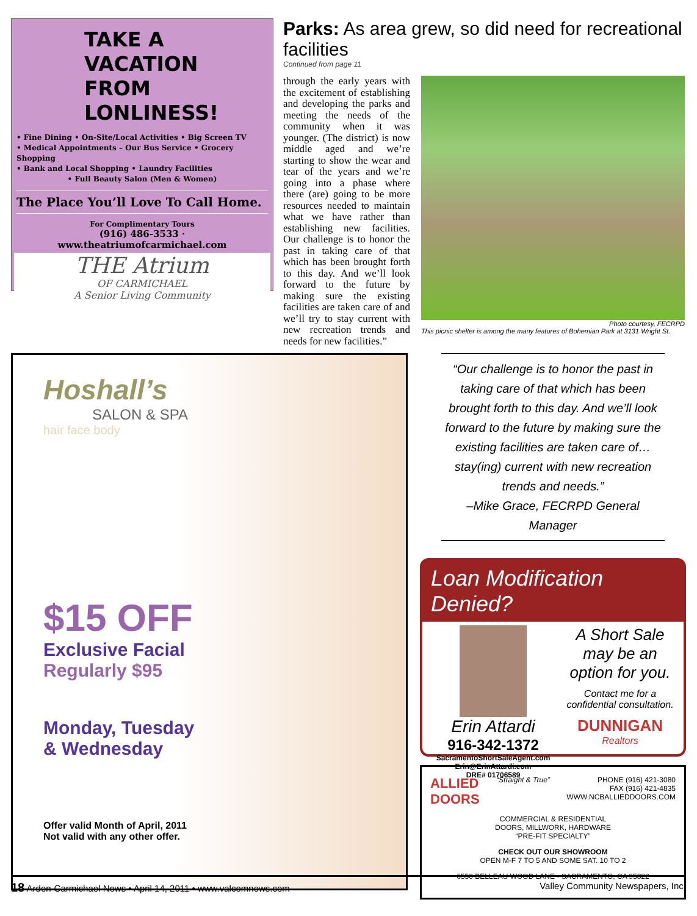TAKE A VACATION FROM LONLINESS!
• Fine Dining • On-Site/Local Activities • Big Screen TV
• Medical Appointments – Our Bus Service • Grocery Shopping
• Bank and Local Shopping • Laundry Facilities
• Full Beauty Salon (Men & Women)
The Place You’ll Love To Call Home.
For Complimentary Tours
(916) 486-3533 · www.theatriumofcarmichael.com
THE Atrium
OF CARMICHAEL
A Senior Living Community
Parks: As area grew, so did need for recreational facilities
Continued from page 11
through the early years with the excitement of establishing and developing the parks and meeting the needs of the community when it was younger. (The district) is now middle aged and we’re starting to show the wear and tear of the years and we’re going into a phase where there (are) going to be more resources needed to maintain what we have rather than establishing new facilities. Our challenge is to honor the past in taking care of that which has been brought forth to this day. And we’ll look forward to the future by making sure the existing facilities are taken care of and we’ll try to stay current with new recreation trends and needs for new facilities.”
Photo courtesy, FECRPD
This picnic shelter is among the many features of Bohemian Park at 3131 Wright St.
Hoshall’s
SALON & SPA
hair face body
$15 OFF
Exclusive Facial
Regularly $95
Monday, Tuesday
& Wednesday
Offer valid Month of April, 2011
Not valid with any other offer.
“Our challenge is to honor the past in taking care of that which has been brought forth to this day. And we’ll look forward to the future by making sure the existing facilities are taken care of…stay(ing) current with new recreation trends and needs.”
–Mike Grace, FECRPD General Manager
Loan Modification Denied?
Erin Attardi
916-342-1372
SacramentoShortSaleAgent.com
Erin@ErinAttardi.com
DRE# 01706589
A Short Sale may be an option for you.
Contact me for a confidential consultation.
DUNNIGAN
Realtors
ALLIED
DOORS “Straight & True” PHONE (916) 421-3080
FAX (916) 421-4835
WWW.NCBALLIEDDOORS.COM
COMMERCIAL & RESIDENTIAL
DOORS, MILLWORK, HARDWARE
“PRE-FIT SPECIALTY”
CHECK OUT OUR SHOWROOM
OPEN M-F 7 TO 5 AND SOME SAT. 10 TO 2
6550 BELLEAU WOOD LANE • SACRAMENTO, CA 95822
18 Arden-Carmichael News • April 14, 2011 • www.valcomnews.com Valley Community Newspapers, Inc.